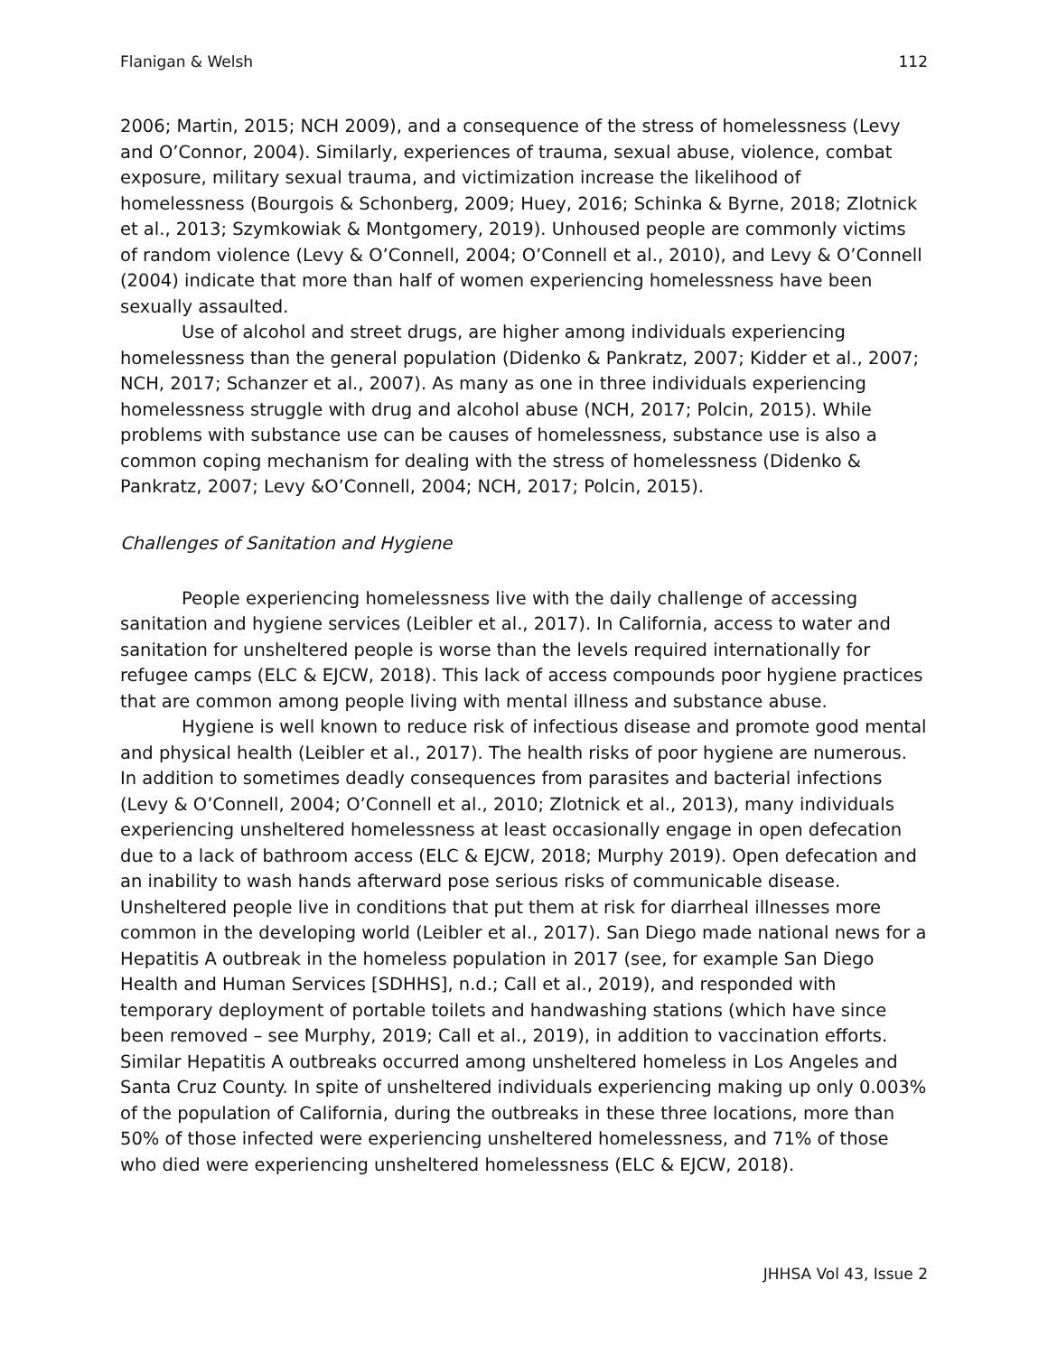Flanigan & Welsh 112
2006; Martin, 2015; NCH 2009), and a consequence of the stress of homelessness (Levy and O’Connor, 2004). Similarly, experiences of trauma, sexual abuse, violence, combat exposure, military sexual trauma, and victimization increase the likelihood of homelessness (Bourgois & Schonberg, 2009; Huey, 2016; Schinka & Byrne, 2018; Zlotnick et al., 2013; Szymkowiak & Montgomery, 2019). Unhoused people are commonly victims of random violence (Levy & O’Connell, 2004; O’Connell et al., 2010), and Levy & O’Connell (2004) indicate that more than half of women experiencing homelessness have been sexually assaulted.
Use of alcohol and street drugs, are higher among individuals experiencing homelessness than the general population (Didenko & Pankratz, 2007; Kidder et al., 2007; NCH, 2017; Schanzer et al., 2007). As many as one in three individuals experiencing homelessness struggle with drug and alcohol abuse (NCH, 2017; Polcin, 2015). While problems with substance use can be causes of homelessness, substance use is also a common coping mechanism for dealing with the stress of homelessness (Didenko & Pankratz, 2007; Levy &O’Connell, 2004; NCH, 2017; Polcin, 2015).
Challenges of Sanitation and Hygiene
People experiencing homelessness live with the daily challenge of accessing sanitation and hygiene services (Leibler et al., 2017). In California, access to water and sanitation for unsheltered people is worse than the levels required internationally for refugee camps (ELC & EJCW, 2018). This lack of access compounds poor hygiene practices that are common among people living with mental illness and substance abuse.
Hygiene is well known to reduce risk of infectious disease and promote good mental and physical health (Leibler et al., 2017). The health risks of poor hygiene are numerous. In addition to sometimes deadly consequences from parasites and bacterial infections (Levy & O’Connell, 2004; O’Connell et al., 2010; Zlotnick et al., 2013), many individuals experiencing unsheltered homelessness at least occasionally engage in open defecation due to a lack of bathroom access (ELC & EJCW, 2018; Murphy 2019). Open defecation and an inability to wash hands afterward pose serious risks of communicable disease. Unsheltered people live in conditions that put them at risk for diarrheal illnesses more common in the developing world (Leibler et al., 2017). San Diego made national news for a Hepatitis A outbreak in the homeless population in 2017 (see, for example San Diego Health and Human Services [SDHHS], n.d.; Call et al., 2019), and responded with temporary deployment of portable toilets and handwashing stations (which have since been removed – see Murphy, 2019; Call et al., 2019), in addition to vaccination efforts. Similar Hepatitis A outbreaks occurred among unsheltered homeless in Los Angeles and Santa Cruz County. In spite of unsheltered individuals experiencing making up only 0.003% of the population of California, during the outbreaks in these three locations, more than 50% of those infected were experiencing unsheltered homelessness, and 71% of those who died were experiencing unsheltered homelessness (ELC & EJCW, 2018).
JHHSA Vol 43, Issue 2